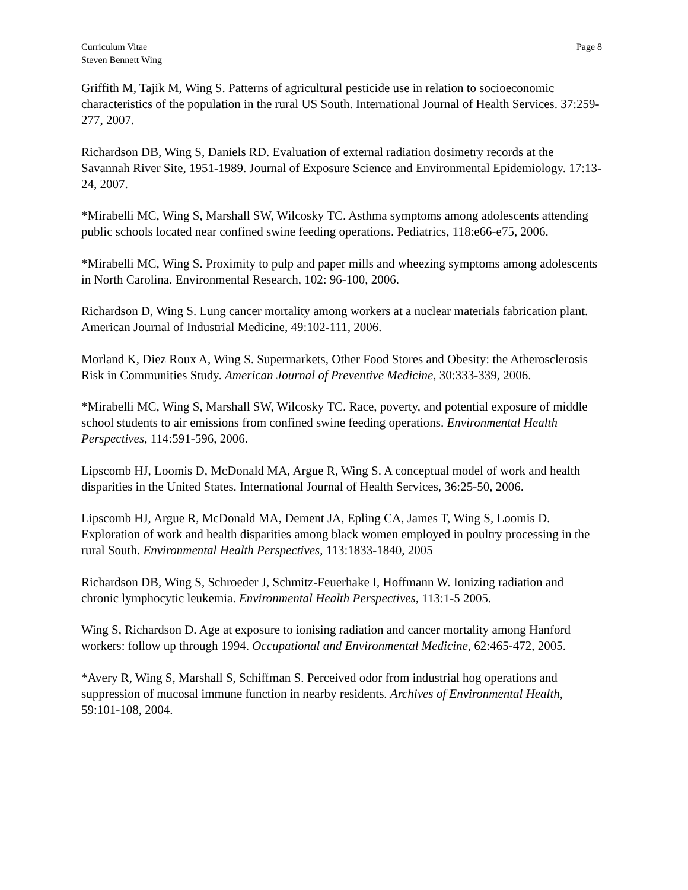Curriculum Vitae
Steven Bennett Wing
Page 8
Griffith M, Tajik M, Wing S. Patterns of agricultural pesticide use in relation to socioeconomic characteristics of the population in the rural US South. International Journal of Health Services. 37:259-277, 2007.
Richardson DB, Wing S, Daniels RD. Evaluation of external radiation dosimetry records at the Savannah River Site, 1951-1989. Journal of Exposure Science and Environmental Epidemiology. 17:13-24, 2007.
*Mirabelli MC, Wing S, Marshall SW, Wilcosky TC. Asthma symptoms among adolescents attending public schools located near confined swine feeding operations. Pediatrics, 118:e66-e75, 2006.
*Mirabelli MC, Wing S. Proximity to pulp and paper mills and wheezing symptoms among adolescents in North Carolina. Environmental Research, 102: 96-100, 2006.
Richardson D, Wing S. Lung cancer mortality among workers at a nuclear materials fabrication plant. American Journal of Industrial Medicine, 49:102-111, 2006.
Morland K, Diez Roux A, Wing S. Supermarkets, Other Food Stores and Obesity: the Atherosclerosis Risk in Communities Study. American Journal of Preventive Medicine, 30:333-339, 2006.
*Mirabelli MC, Wing S, Marshall SW, Wilcosky TC. Race, poverty, and potential exposure of middle school students to air emissions from confined swine feeding operations. Environmental Health Perspectives, 114:591-596, 2006.
Lipscomb HJ, Loomis D, McDonald MA, Argue R, Wing S. A conceptual model of work and health disparities in the United States. International Journal of Health Services, 36:25-50, 2006.
Lipscomb HJ, Argue R, McDonald MA, Dement JA, Epling CA, James T, Wing S, Loomis D. Exploration of work and health disparities among black women employed in poultry processing in the rural South. Environmental Health Perspectives, 113:1833-1840, 2005
Richardson DB, Wing S, Schroeder J, Schmitz-Feuerhake I, Hoffmann W. Ionizing radiation and chronic lymphocytic leukemia. Environmental Health Perspectives, 113:1-5 2005.
Wing S, Richardson D. Age at exposure to ionising radiation and cancer mortality among Hanford workers: follow up through 1994. Occupational and Environmental Medicine, 62:465-472, 2005.
*Avery R, Wing S, Marshall S, Schiffman S. Perceived odor from industrial hog operations and suppression of mucosal immune function in nearby residents. Archives of Environmental Health, 59:101-108, 2004.